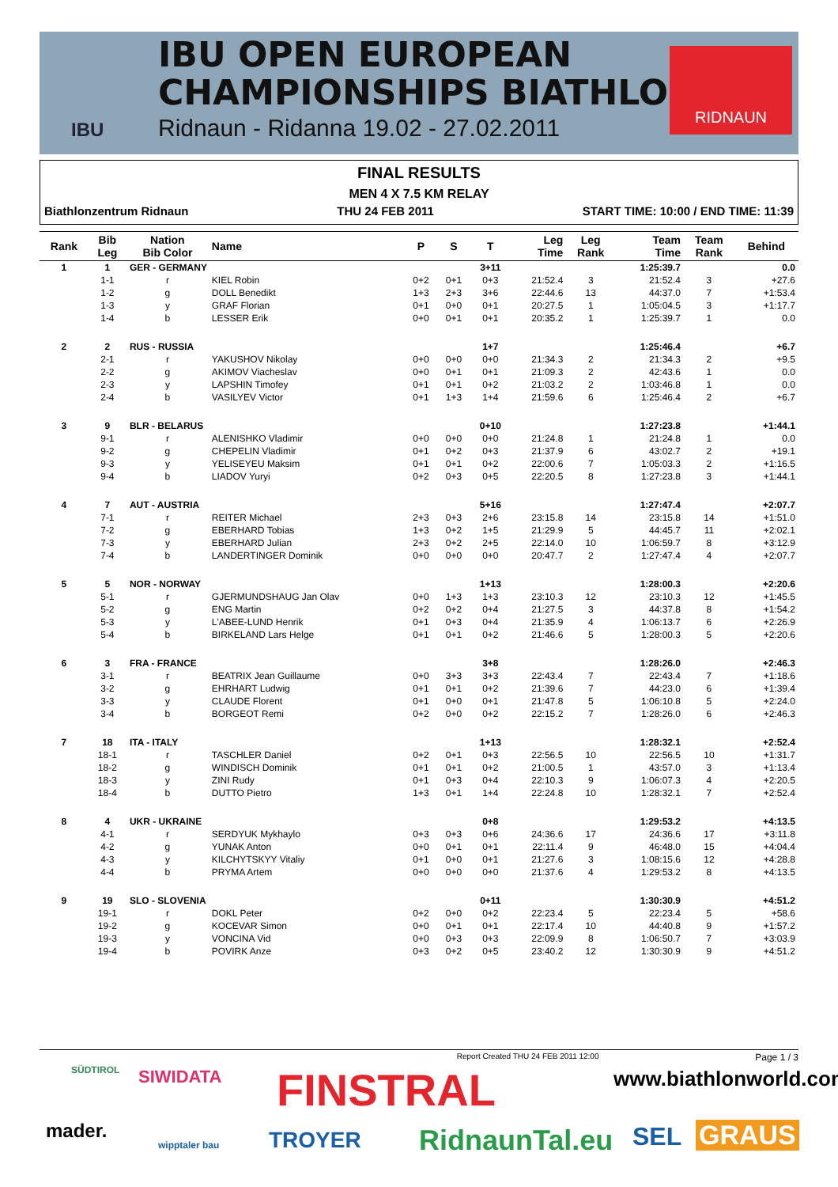IBU OPEN EUROPEAN
CHAMPIONSHIPS BIATHLON
Ridnaun - Ridanna 19.02 - 27.02.2011
IBU
RIDNAUN
FINAL RESULTS
MEN 4 X 7.5 KM RELAY
Biathlonzentrum Ridnaun THU 24 FEB 2011 START TIME: 10:00 / END TIME: 11:39
| Rank | Bib Leg | Nation Bib Color | Name | P | S | T | Leg Time | Leg Rank | Team Time | Team Rank | Behind |
| --- | --- | --- | --- | --- | --- | --- | --- | --- | --- | --- | --- |
| 1 | 1 | GER - GERMANY | | | | 3+11 | | | 1:25:39.7 | | 0.0 |
| | 1-1 | r | KIEL Robin | 0+2 | 0+1 | 0+3 | 21:52.4 | 3 | 21:52.4 | 3 | +27.6 |
| | 1-2 | g | DOLL Benedikt | 1+3 | 2+3 | 3+6 | 22:44.6 | 13 | 44:37.0 | 7 | +1:53.4 |
| | 1-3 | y | GRAF Florian | 0+1 | 0+0 | 0+1 | 20:27.5 | 1 | 1:05:04.5 | 3 | +1:17.7 |
| | 1-4 | b | LESSER Erik | 0+0 | 0+1 | 0+1 | 20:35.2 | 1 | 1:25:39.7 | 1 | 0.0 |
| 2 | 2 | RUS - RUSSIA | | | | 1+7 | | | 1:25:46.4 | | +6.7 |
| | 2-1 | r | YAKUSHOV Nikolay | 0+0 | 0+0 | 0+0 | 21:34.3 | 2 | 21:34.3 | 2 | +9.5 |
| | 2-2 | g | AKIMOV Viacheslav | 0+0 | 0+1 | 0+1 | 21:09.3 | 2 | 42:43.6 | 1 | 0.0 |
| | 2-3 | y | LAPSHIN Timofey | 0+1 | 0+1 | 0+2 | 21:03.2 | 2 | 1:03:46.8 | 1 | 0.0 |
| | 2-4 | b | VASILYEV Victor | 0+1 | 1+3 | 1+4 | 21:59.6 | 6 | 1:25:46.4 | 2 | +6.7 |
| 3 | 9 | BLR - BELARUS | | | | 0+10 | | | 1:27:23.8 | | +1:44.1 |
| | 9-1 | r | ALENISHKO Vladimir | 0+0 | 0+0 | 0+0 | 21:24.8 | 1 | 21:24.8 | 1 | 0.0 |
| | 9-2 | g | CHEPELIN Vladimir | 0+1 | 0+2 | 0+3 | 21:37.9 | 6 | 43:02.7 | 2 | +19.1 |
| | 9-3 | y | YELISEYEU Maksim | 0+1 | 0+1 | 0+2 | 22:00.6 | 7 | 1:05:03.3 | 2 | +1:16.5 |
| | 9-4 | b | LIADOV Yuryi | 0+2 | 0+3 | 0+5 | 22:20.5 | 8 | 1:27:23.8 | 3 | +1:44.1 |
| 4 | 7 | AUT - AUSTRIA | | | | 5+16 | | | 1:27:47.4 | | +2:07.7 |
| | 7-1 | r | REITER Michael | 2+3 | 0+3 | 2+6 | 23:15.8 | 14 | 23:15.8 | 14 | +1:51.0 |
| | 7-2 | g | EBERHARD Tobias | 1+3 | 0+2 | 1+5 | 21:29.9 | 5 | 44:45.7 | 11 | +2:02.1 |
| | 7-3 | y | EBERHARD Julian | 2+3 | 0+2 | 2+5 | 22:14.0 | 10 | 1:06:59.7 | 8 | +3:12.9 |
| | 7-4 | b | LANDERTINGER Dominik | 0+0 | 0+0 | 0+0 | 20:47.7 | 2 | 1:27:47.4 | 4 | +2:07.7 |
| 5 | 5 | NOR - NORWAY | | | | 1+13 | | | 1:28:00.3 | | +2:20.6 |
| | 5-1 | r | GJERMUNDSHAUG Jan Olav | 0+0 | 1+3 | 1+3 | 23:10.3 | 12 | 23:10.3 | 12 | +1:45.5 |
| | 5-2 | g | ENG Martin | 0+2 | 0+2 | 0+4 | 21:27.5 | 3 | 44:37.8 | 8 | +1:54.2 |
| | 5-3 | y | L'ABEE-LUND Henrik | 0+1 | 0+3 | 0+4 | 21:35.9 | 4 | 1:06:13.7 | 6 | +2:26.9 |
| | 5-4 | b | BIRKELAND Lars Helge | 0+1 | 0+1 | 0+2 | 21:46.6 | 5 | 1:28:00.3 | 5 | +2:20.6 |
| 6 | 3 | FRA - FRANCE | | | | 3+8 | | | 1:28:26.0 | | +2:46.3 |
| | 3-1 | r | BEATRIX Jean Guillaume | 0+0 | 3+3 | 3+3 | 22:43.4 | 7 | 22:43.4 | 7 | +1:18.6 |
| | 3-2 | g | EHRHART Ludwig | 0+1 | 0+1 | 0+2 | 21:39.6 | 7 | 44:23.0 | 6 | +1:39.4 |
| | 3-3 | y | CLAUDE Florent | 0+1 | 0+0 | 0+1 | 21:47.8 | 5 | 1:06:10.8 | 5 | +2:24.0 |
| | 3-4 | b | BORGEOT Remi | 0+2 | 0+0 | 0+2 | 22:15.2 | 7 | 1:28:26.0 | 6 | +2:46.3 |
| 7 | 18 | ITA - ITALY | | | | 1+13 | | | 1:28:32.1 | | +2:52.4 |
| | 18-1 | r | TASCHLER Daniel | 0+2 | 0+1 | 0+3 | 22:56.5 | 10 | 22:56.5 | 10 | +1:31.7 |
| | 18-2 | g | WINDISCH Dominik | 0+1 | 0+1 | 0+2 | 21:00.5 | 1 | 43:57.0 | 3 | +1:13.4 |
| | 18-3 | y | ZINI Rudy | 0+1 | 0+3 | 0+4 | 22:10.3 | 9 | 1:06:07.3 | 4 | +2:20.5 |
| | 18-4 | b | DUTTO Pietro | 1+3 | 0+1 | 1+4 | 22:24.8 | 10 | 1:28:32.1 | 7 | +2:52.4 |
| 8 | 4 | UKR - UKRAINE | | | | 0+8 | | | 1:29:53.2 | | +4:13.5 |
| | 4-1 | r | SERDYUK Mykhaylo | 0+3 | 0+3 | 0+6 | 24:36.6 | 17 | 24:36.6 | 17 | +3:11.8 |
| | 4-2 | g | YUNAK Anton | 0+0 | 0+1 | 0+1 | 22:11.4 | 9 | 46:48.0 | 15 | +4:04.4 |
| | 4-3 | y | KILCHYTSKYY Vitaliy | 0+1 | 0+0 | 0+1 | 21:27.6 | 3 | 1:08:15.6 | 12 | +4:28.8 |
| | 4-4 | b | PRYMA Artem | 0+0 | 0+0 | 0+0 | 21:37.6 | 4 | 1:29:53.2 | 8 | +4:13.5 |
| 9 | 19 | SLO - SLOVENIA | | | | 0+11 | | | 1:30:30.9 | | +4:51.2 |
| | 19-1 | r | DOKL Peter | 0+2 | 0+0 | 0+2 | 22:23.4 | 5 | 22:23.4 | 5 | +58.6 |
| | 19-2 | g | KOCEVAR Simon | 0+0 | 0+1 | 0+1 | 22:17.4 | 10 | 44:40.8 | 9 | +1:57.2 |
| | 19-3 | y | VONCINA Vid | 0+0 | 0+3 | 0+3 | 22:09.9 | 8 | 1:06:50.7 | 7 | +3:03.9 |
| | 19-4 | b | POVIRK Anze | 0+3 | 0+2 | 0+5 | 23:40.2 | 12 | 1:30:30.9 | 9 | +4:51.2 |
Report Created THU 24 FEB 2011 12:00 Page 1 / 3
SÜDTIROL SIWIDATA FINSTRAL www.biathlonworld.com
mader.
wipptaler bau TROYER RidnaunTal.eu SEL GRAUS